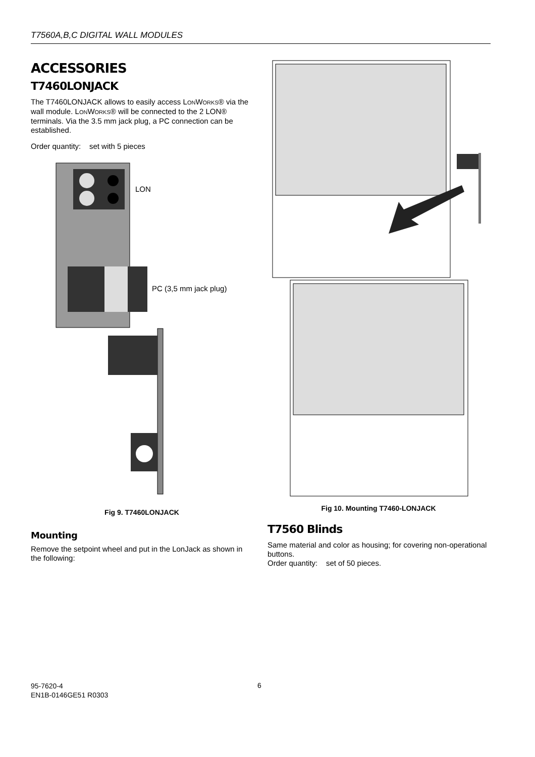T7560A,B,C DIGITAL WALL MODULES
ACCESSORIES
T7460LONJACK
The T7460LONJACK allows to easily access LONWORKS® via the wall module. LONWORKS® will be connected to the 2 LON® terminals. Via the 3.5 mm jack plug, a PC connection can be established.
Order quantity: set with 5 pieces
LON
PC (3,5 mm jack plug)
Fig 9. T7460LONJACK
Mounting
Remove the setpoint wheel and put in the LonJack as shown in the following:
Fig 10. Mounting T7460-LONJACK
T7560 Blinds
Same material and color as housing; for covering non-operational buttons.
Order quantity: set of 50 pieces.
95-7620-4
EN1B-0146GE51 R0303
6